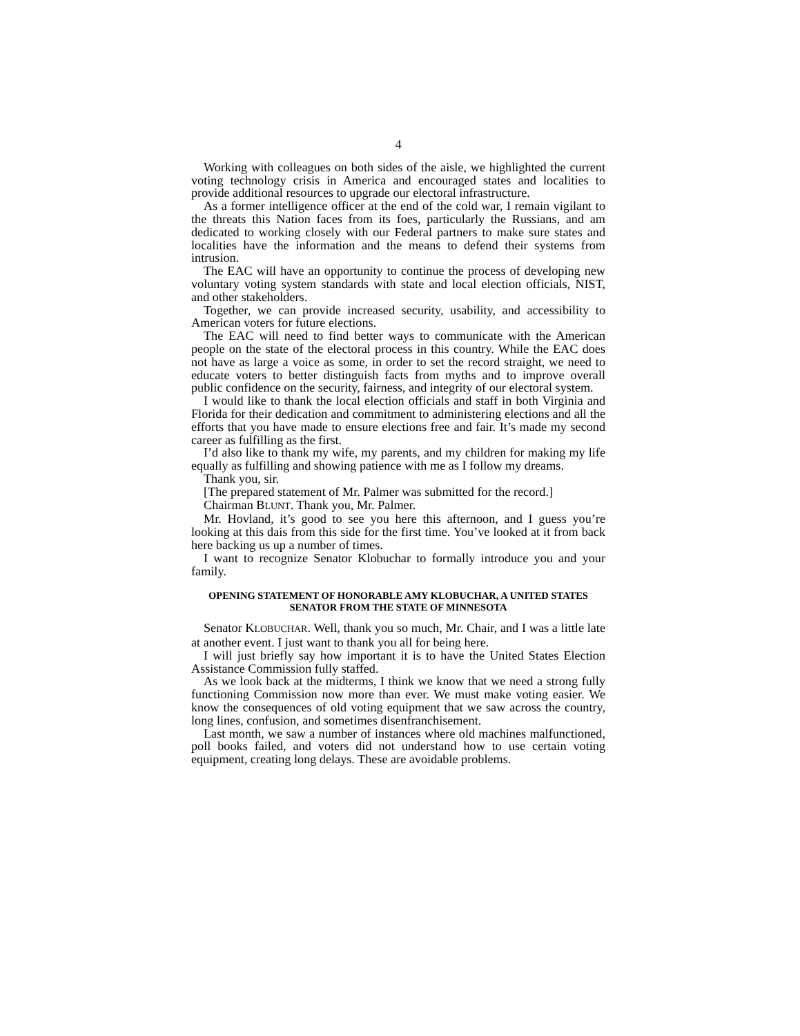4
Working with colleagues on both sides of the aisle, we highlighted the current voting technology crisis in America and encouraged states and localities to provide additional resources to upgrade our electoral infrastructure.
As a former intelligence officer at the end of the cold war, I remain vigilant to the threats this Nation faces from its foes, particularly the Russians, and am dedicated to working closely with our Federal partners to make sure states and localities have the information and the means to defend their systems from intrusion.
The EAC will have an opportunity to continue the process of developing new voluntary voting system standards with state and local election officials, NIST, and other stakeholders.
Together, we can provide increased security, usability, and accessibility to American voters for future elections.
The EAC will need to find better ways to communicate with the American people on the state of the electoral process in this country. While the EAC does not have as large a voice as some, in order to set the record straight, we need to educate voters to better distinguish facts from myths and to improve overall public confidence on the security, fairness, and integrity of our electoral system.
I would like to thank the local election officials and staff in both Virginia and Florida for their dedication and commitment to administering elections and all the efforts that you have made to ensure elections free and fair. It’s made my second career as fulfilling as the first.
I’d also like to thank my wife, my parents, and my children for making my life equally as fulfilling and showing patience with me as I follow my dreams.
Thank you, sir.
[The prepared statement of Mr. Palmer was submitted for the record.]
Chairman BLUNT. Thank you, Mr. Palmer.
Mr. Hovland, it’s good to see you here this afternoon, and I guess you’re looking at this dais from this side for the first time. You’ve looked at it from back here backing us up a number of times.
I want to recognize Senator Klobuchar to formally introduce you and your family.
OPENING STATEMENT OF HONORABLE AMY KLOBUCHAR, A UNITED STATES SENATOR FROM THE STATE OF MINNESOTA
Senator KLOBUCHAR. Well, thank you so much, Mr. Chair, and I was a little late at another event. I just want to thank you all for being here.
I will just briefly say how important it is to have the United States Election Assistance Commission fully staffed.
As we look back at the midterms, I think we know that we need a strong fully functioning Commission now more than ever. We must make voting easier. We know the consequences of old voting equipment that we saw across the country, long lines, confusion, and sometimes disenfranchisement.
Last month, we saw a number of instances where old machines malfunctioned, poll books failed, and voters did not understand how to use certain voting equipment, creating long delays. These are avoidable problems.